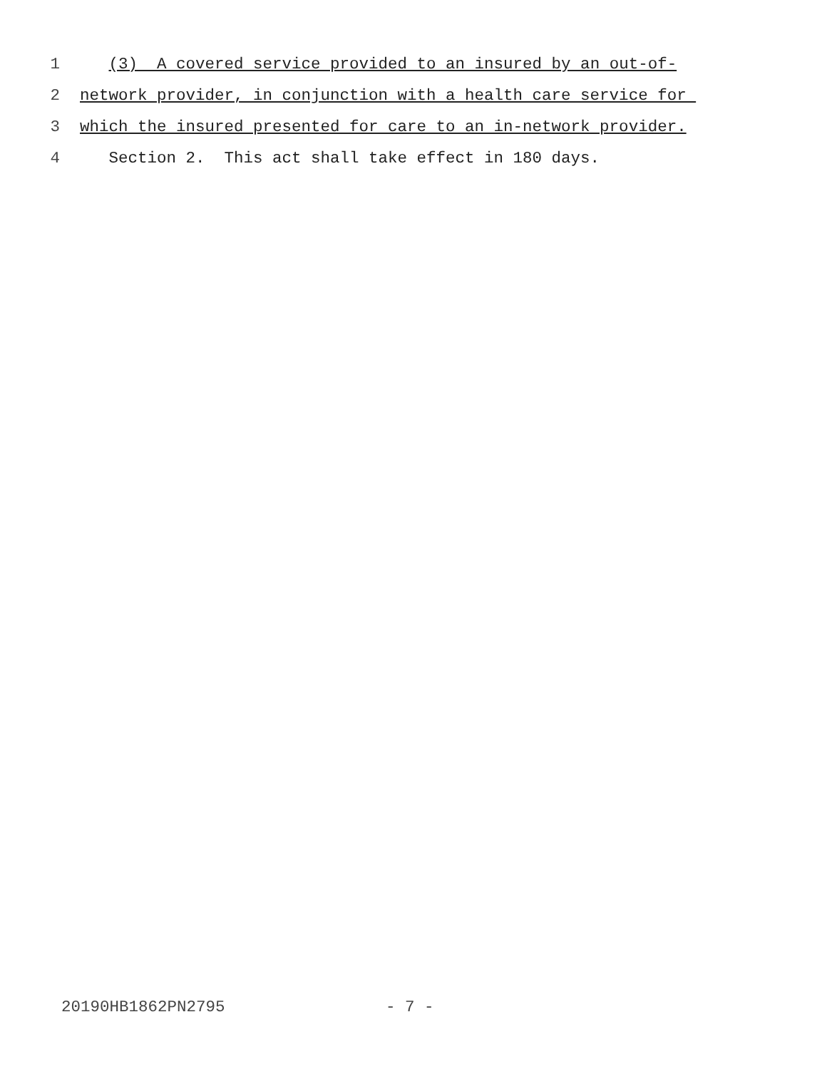1 (3) A covered service provided to an insured by an out-of-
2 network provider, in conjunction with a health care service for
3 which the insured presented for care to an in-network provider.
4 Section 2. This act shall take effect in 180 days.
20190HB1862PN2795 - 7 -